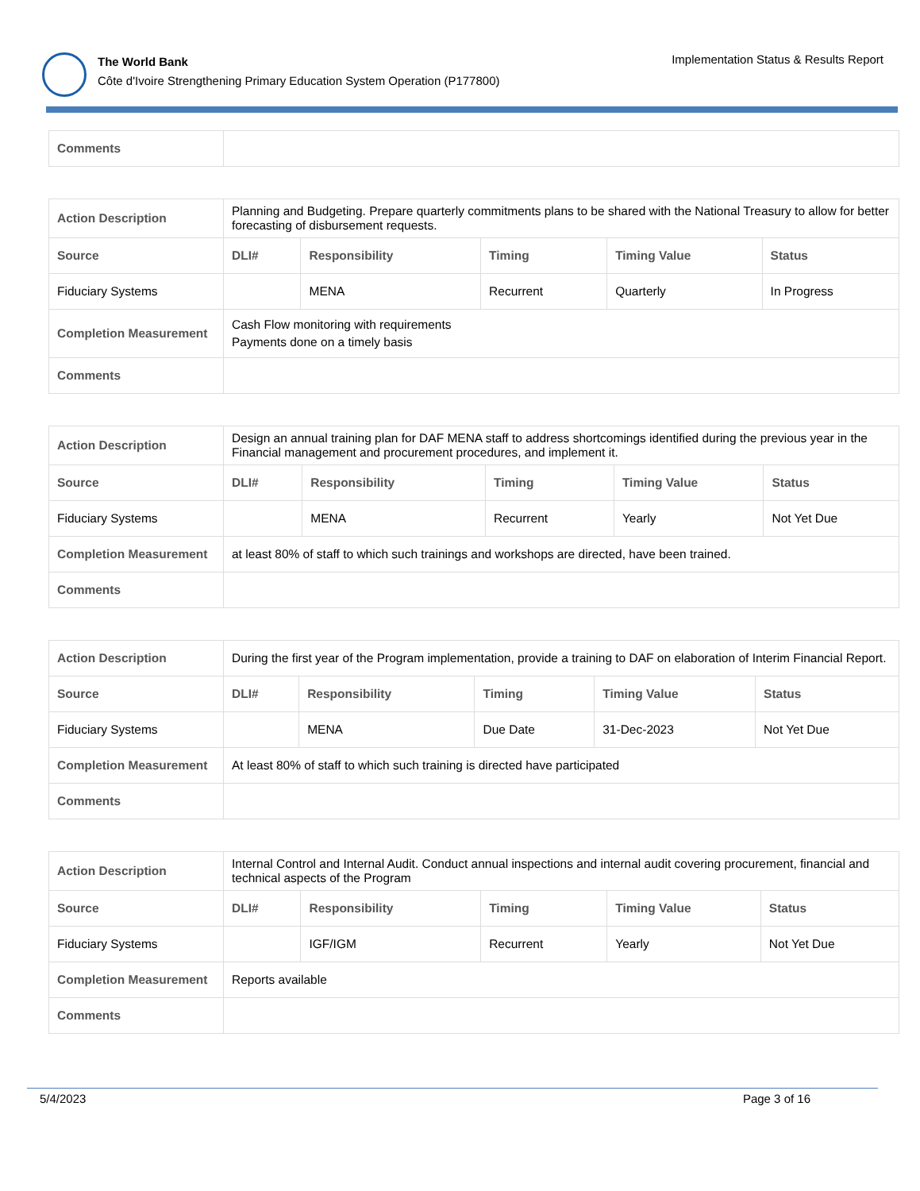The World Bank
Côte d'Ivoire Strengthening Primary Education System Operation (P177800)
Implementation Status & Results Report
| Comments | |
| Action Description | Planning and Budgeting. Prepare quarterly commitments plans to be shared with the National Treasury to allow for better forecasting of disbursement requests. | | | | |
| Source | DLI# | Responsibility | Timing | Timing Value | Status |
| Fiduciary Systems | | MENA | Recurrent | Quarterly | In Progress |
| Completion Measurement | Cash Flow monitoring with requirements Payments done on a timely basis | | | | |
| Comments | | | | | |
| Action Description | Design an annual training plan for DAF MENA staff to address shortcomings identified during the previous year in the Financial management and procurement procedures, and implement it. | | | | |
| Source | DLI# | Responsibility | Timing | Timing Value | Status |
| Fiduciary Systems | | MENA | Recurrent | Yearly | Not Yet Due |
| Completion Measurement | at least 80% of staff to which such trainings and workshops are directed, have been trained. | | | | |
| Comments | | | | | |
| Action Description | During the first year of the Program implementation, provide a training to DAF on elaboration of Interim Financial Report. | | | | |
| Source | DLI# | Responsibility | Timing | Timing Value | Status |
| Fiduciary Systems | | MENA | Due Date | 31-Dec-2023 | Not Yet Due |
| Completion Measurement | At least 80% of staff to which such training is directed have participated | | | | |
| Comments | | | | | |
| Action Description | Internal Control and Internal Audit. Conduct annual inspections and internal audit covering procurement, financial and technical aspects of the Program | | | | |
| Source | DLI# | Responsibility | Timing | Timing Value | Status |
| Fiduciary Systems | | IGF/IGM | Recurrent | Yearly | Not Yet Due |
| Completion Measurement | Reports available | | | | |
| Comments | | | | | |
5/4/2023 Page 3 of 16